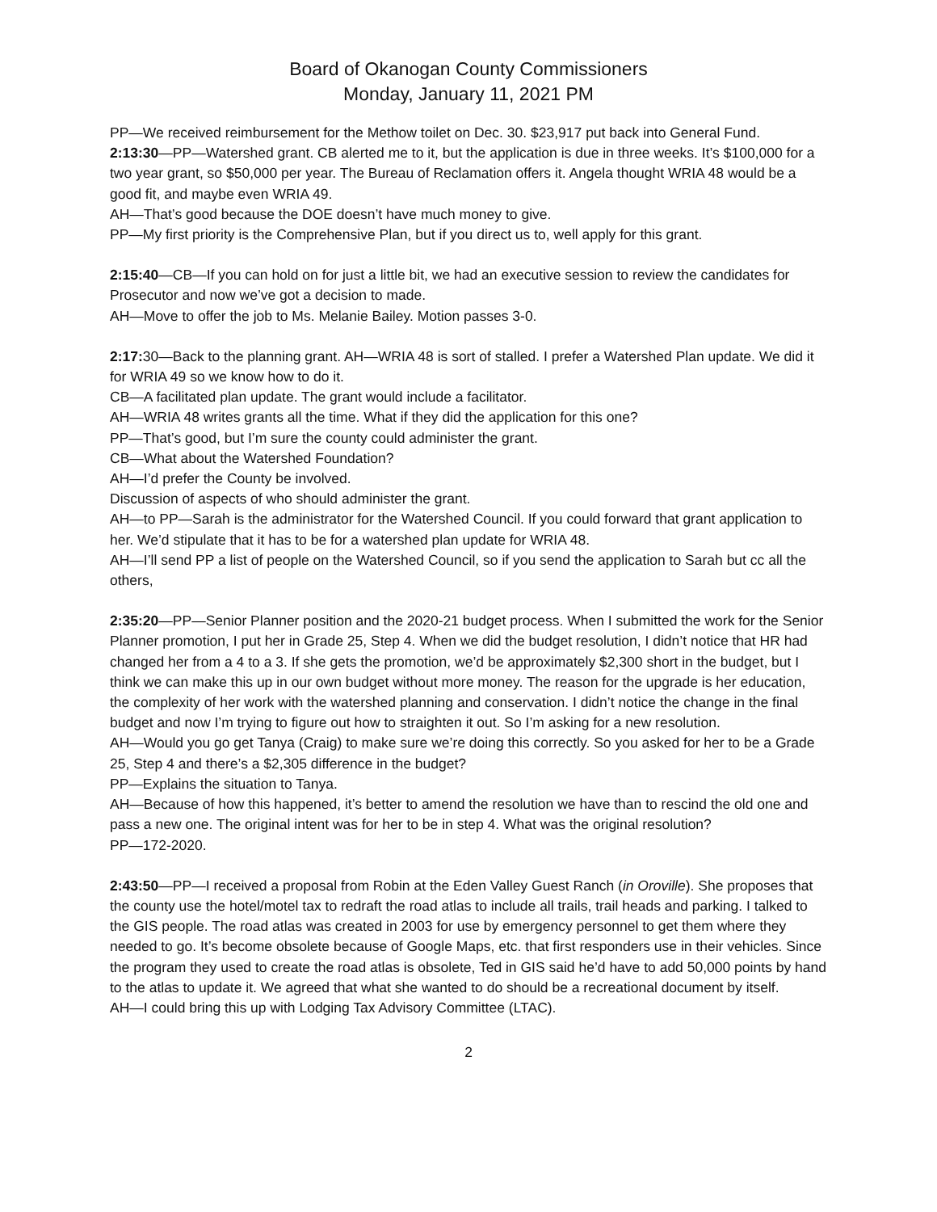Board of Okanogan County Commissioners
Monday, January 11, 2021 PM
PP—We received reimbursement for the Methow toilet on Dec. 30. $23,917 put back into General Fund.
2:13:30—PP—Watershed grant. CB alerted me to it, but the application is due in three weeks. It’s $100,000 for a two year grant, so $50,000 per year. The Bureau of Reclamation offers it. Angela thought WRIA 48 would be a good fit, and maybe even WRIA 49.
AH—That’s good because the DOE doesn’t have much money to give.
PP—My first priority is the Comprehensive Plan, but if you direct us to, well apply for this grant.
2:15:40—CB—If you can hold on for just a little bit, we had an executive session to review the candidates for Prosecutor and now we’ve got a decision to made.
AH—Move to offer the job to Ms. Melanie Bailey. Motion passes 3-0.
2:17: 30—Back to the planning grant. AH—WRIA 48 is sort of stalled. I prefer a Watershed Plan update. We did it for WRIA 49 so we know how to do it.
CB—A facilitated plan update. The grant would include a facilitator.
AH—WRIA 48 writes grants all the time. What if they did the application for this one?
PP—That’s good, but I’m sure the county could administer the grant.
CB—What about the Watershed Foundation?
AH—I’d prefer the County be involved.
Discussion of aspects of who should administer the grant.
AH—to PP—Sarah is the administrator for the Watershed Council. If you could forward that grant application to her. We’d stipulate that it has to be for a watershed plan update for WRIA 48.
AH—I’ll send PP a list of people on the Watershed Council, so if you send the application to Sarah but cc all the others,
2:35:20—PP—Senior Planner position and the 2020-21 budget process. When I submitted the work for the Senior Planner promotion, I put her in Grade 25, Step 4. When we did the budget resolution, I didn’t notice that HR had changed her from a 4 to a 3. If she gets the promotion, we’d be approximately $2,300 short in the budget, but I think we can make this up in our own budget without more money. The reason for the upgrade is her education, the complexity of her work with the watershed planning and conservation. I didn’t notice the change in the final budget and now I’m trying to figure out how to straighten it out. So I’m asking for a new resolution.
AH—Would you go get Tanya (Craig) to make sure we’re doing this correctly. So you asked for her to be a Grade 25, Step 4 and there’s a $2,305 difference in the budget?
PP—Explains the situation to Tanya.
AH—Because of how this happened, it’s better to amend the resolution we have than to rescind the old one and pass a new one. The original intent was for her to be in step 4. What was the original resolution?
PP—172-2020.
2:43:50—PP—I received a proposal from Robin at the Eden Valley Guest Ranch (in Oroville). She proposes that the county use the hotel/motel tax to redraft the road atlas to include all trails, trail heads and parking. I talked to the GIS people. The road atlas was created in 2003 for use by emergency personnel to get them where they needed to go. It’s become obsolete because of Google Maps, etc. that first responders use in their vehicles. Since the program they used to create the road atlas is obsolete, Ted in GIS said he’d have to add 50,000 points by hand to the atlas to update it. We agreed that what she wanted to do should be a recreational document by itself.
AH—I could bring this up with Lodging Tax Advisory Committee (LTAC).
2